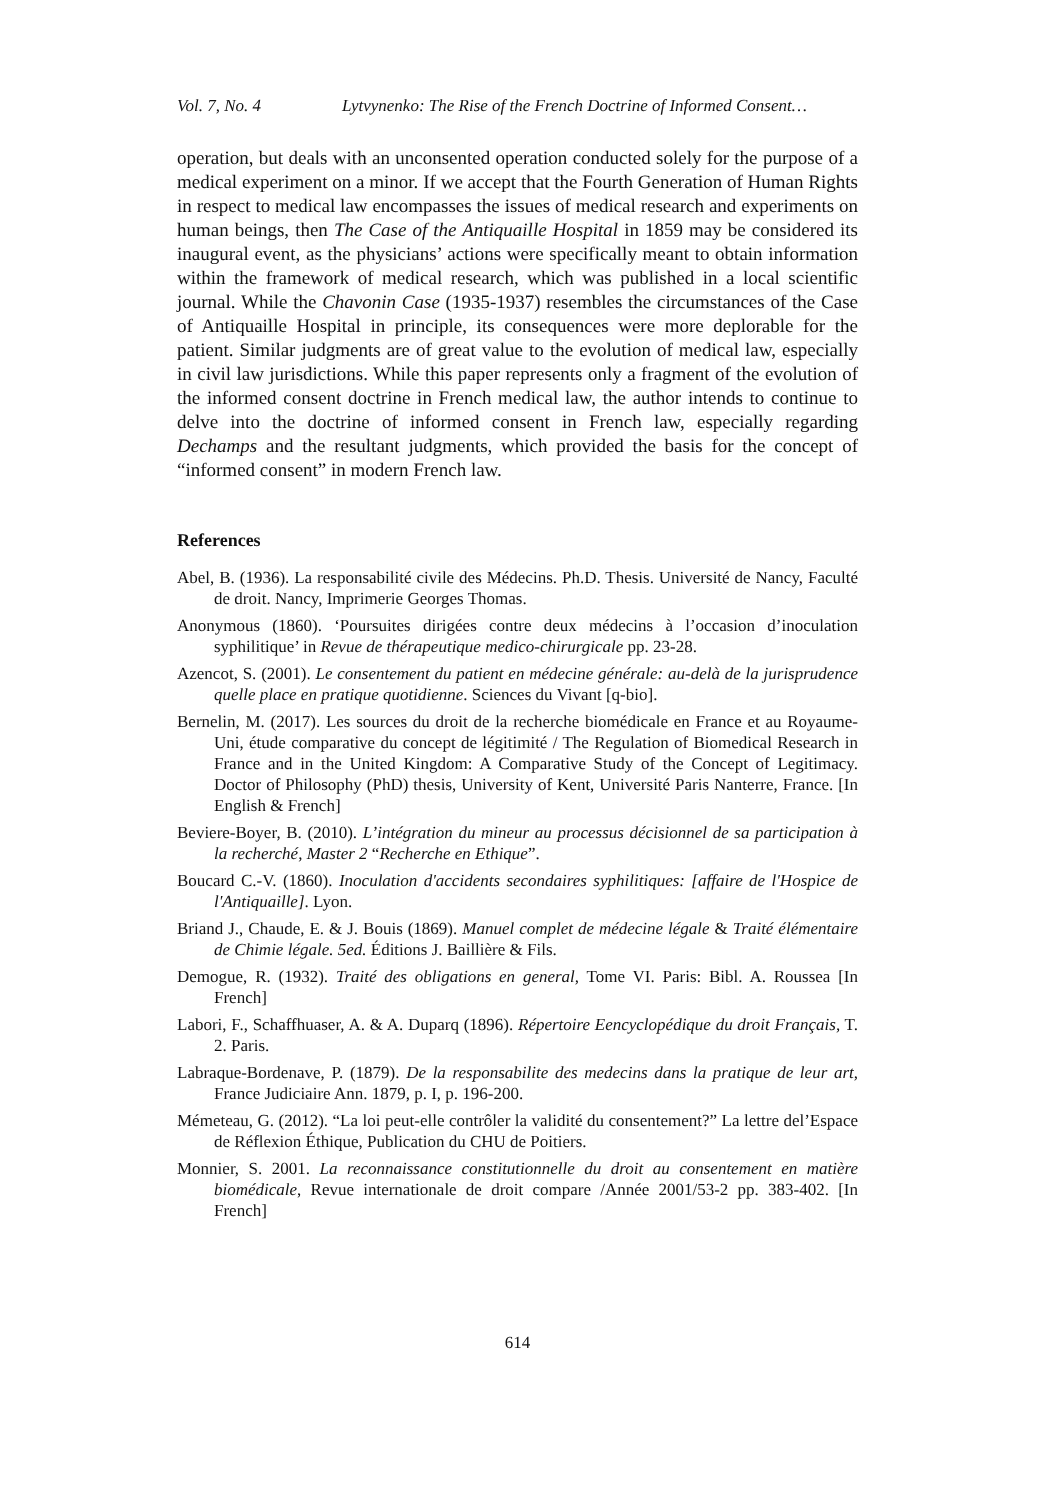Vol. 7, No. 4 Lytvynenko: The Rise of the French Doctrine of Informed Consent…
operation, but deals with an unconsented operation conducted solely for the purpose of a medical experiment on a minor. If we accept that the Fourth Generation of Human Rights in respect to medical law encompasses the issues of medical research and experiments on human beings, then The Case of the Antiquaille Hospital in 1859 may be considered its inaugural event, as the physicians’ actions were specifically meant to obtain information within the framework of medical research, which was published in a local scientific journal. While the Chavonin Case (1935-1937) resembles the circumstances of the Case of Antiquaille Hospital in principle, its consequences were more deplorable for the patient. Similar judgments are of great value to the evolution of medical law, especially in civil law jurisdictions. While this paper represents only a fragment of the evolution of the informed consent doctrine in French medical law, the author intends to continue to delve into the doctrine of informed consent in French law, especially regarding Dechamps and the resultant judgments, which provided the basis for the concept of “informed consent” in modern French law.
References
Abel, B. (1936). La responsabilité civile des Médecins. Ph.D. Thesis. Université de Nancy, Faculté de droit. Nancy, Imprimerie Georges Thomas.
Anonymous (1860). ‘Poursuites dirigées contre deux médecins à l’occasion d’inoculation syphilitique’ in Revue de thérapeutique medico-chirurgicale pp. 23-28.
Azencot, S. (2001). Le consentement du patient en médecine générale: au-delà de la jurisprudence quelle place en pratique quotidienne. Sciences du Vivant [q-bio].
Bernelin, M. (2017). Les sources du droit de la recherche biomédicale en France et au Royaume-Uni, étude comparative du concept de légitimité / The Regulation of Biomedical Research in France and in the United Kingdom: A Comparative Study of the Concept of Legitimacy. Doctor of Philosophy (PhD) thesis, University of Kent, Université Paris Nanterre, France. [In English & French]
Beviere-Boyer, B. (2010). L’intégration du mineur au processus décisionnel de sa participation à la recherché, Master 2 “Recherche en Ethique”.
Boucard C.-V. (1860). Inoculation d'accidents secondaires syphilitiques: [affaire de l'Hospice de l'Antiquaille]. Lyon.
Briand J., Chaude, E. & J. Bouis (1869). Manuel complet de médecine légale & Traité élémentaire de Chimie légale. 5ed. Éditions J. Baillière & Fils.
Demogue, R. (1932). Traité des obligations en general, Tome VI. Paris: Bibl. A. Roussea [In French]
Labori, F., Schaffhuaser, A. & A. Duparq (1896). Répertoire Eencyclopédique du droit Français, T. 2. Paris.
Labraque-Bordenave, P. (1879). De la responsabilite des medecins dans la pratique de leur art, France Judiciaire Ann. 1879, p. I, p. 196-200.
Mémeteau, G. (2012). “La loi peut-elle contrôler la validité du consentement?” La lettre del’Espace de Réflexion Éthique, Publication du CHU de Poitiers.
Monnier, S. 2001. La reconnaissance constitutionnelle du droit au consentement en matière biomédicale, Revue internationale de droit compare /Année 2001/53-2 pp. 383-402. [In French]
614